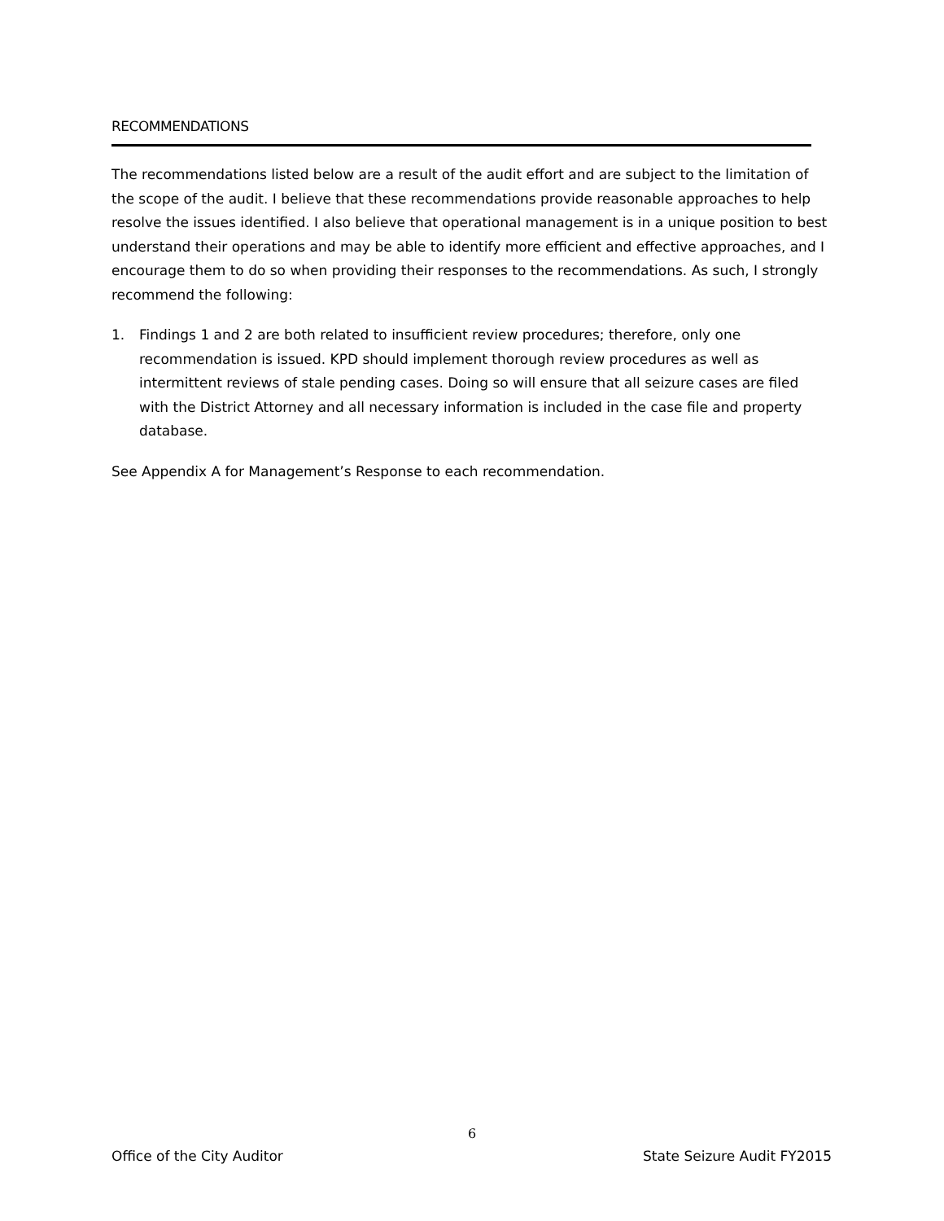RECOMMENDATIONS
The recommendations listed below are a result of the audit effort and are subject to the limitation of the scope of the audit. I believe that these recommendations provide reasonable approaches to help resolve the issues identified. I also believe that operational management is in a unique position to best understand their operations and may be able to identify more efficient and effective approaches, and I encourage them to do so when providing their responses to the recommendations. As such, I strongly recommend the following:
1. Findings 1 and 2 are both related to insufficient review procedures; therefore, only one recommendation is issued. KPD should implement thorough review procedures as well as intermittent reviews of stale pending cases. Doing so will ensure that all seizure cases are filed with the District Attorney and all necessary information is included in the case file and property database.
See Appendix A for Management’s Response to each recommendation.
6
Office of the City Auditor State Seizure Audit FY2015